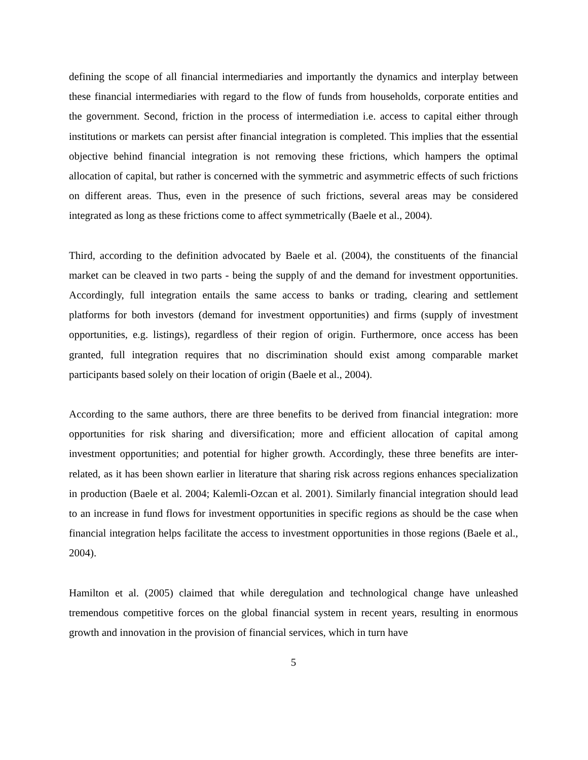defining the scope of all financial intermediaries and importantly the dynamics and interplay between these financial intermediaries with regard to the flow of funds from households, corporate entities and the government. Second, friction in the process of intermediation i.e. access to capital either through institutions or markets can persist after financial integration is completed. This implies that the essential objective behind financial integration is not removing these frictions, which hampers the optimal allocation of capital, but rather is concerned with the symmetric and asymmetric effects of such frictions on different areas. Thus, even in the presence of such frictions, several areas may be considered integrated as long as these frictions come to affect symmetrically (Baele et al., 2004).
Third, according to the definition advocated by Baele et al. (2004), the constituents of the financial market can be cleaved in two parts - being the supply of and the demand for investment opportunities. Accordingly, full integration entails the same access to banks or trading, clearing and settlement platforms for both investors (demand for investment opportunities) and firms (supply of investment opportunities, e.g. listings), regardless of their region of origin. Furthermore, once access has been granted, full integration requires that no discrimination should exist among comparable market participants based solely on their location of origin (Baele et al., 2004).
According to the same authors, there are three benefits to be derived from financial integration: more opportunities for risk sharing and diversification; more and efficient allocation of capital among investment opportunities; and potential for higher growth. Accordingly, these three benefits are inter-related, as it has been shown earlier in literature that sharing risk across regions enhances specialization in production (Baele et al. 2004; Kalemli-Ozcan et al. 2001). Similarly financial integration should lead to an increase in fund flows for investment opportunities in specific regions as should be the case when financial integration helps facilitate the access to investment opportunities in those regions (Baele et al., 2004).
Hamilton et al. (2005) claimed that while deregulation and technological change have unleashed tremendous competitive forces on the global financial system in recent years, resulting in enormous growth and innovation in the provision of financial services, which in turn have
5